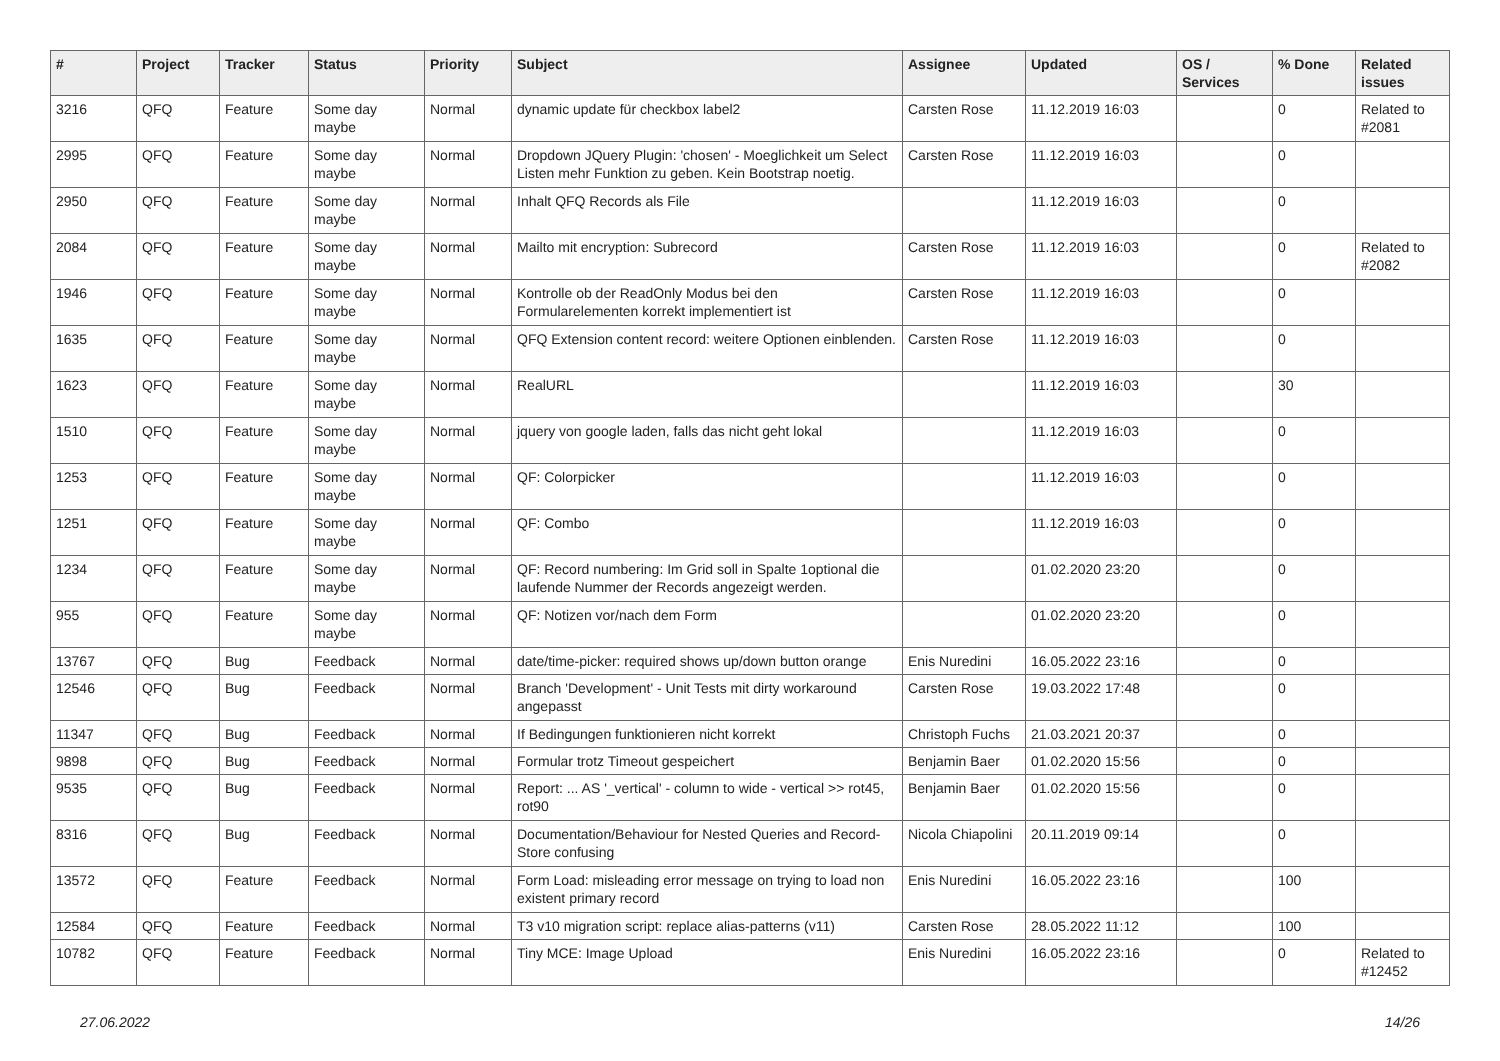| # | Project | Tracker | Status | Priority | Subject | Assignee | Updated | OS / Services | % Done | Related issues |
| --- | --- | --- | --- | --- | --- | --- | --- | --- | --- | --- |
| 3216 | QFQ | Feature | Some day maybe | Normal | dynamic update für checkbox label2 | Carsten Rose | 11.12.2019 16:03 | | 0 | Related to #2081 |
| 2995 | QFQ | Feature | Some day maybe | Normal | Dropdown JQuery Plugin: 'chosen' - Moeglichkeit um Select Listen mehr Funktion zu geben. Kein Bootstrap noetig. | Carsten Rose | 11.12.2019 16:03 | | 0 | |
| 2950 | QFQ | Feature | Some day maybe | Normal | Inhalt QFQ Records als File | | 11.12.2019 16:03 | | 0 | |
| 2084 | QFQ | Feature | Some day maybe | Normal | Mailto mit encryption: Subrecord | Carsten Rose | 11.12.2019 16:03 | | 0 | Related to #2082 |
| 1946 | QFQ | Feature | Some day maybe | Normal | Kontrolle ob der ReadOnly Modus bei den Formularelementen korrekt implementiert ist | Carsten Rose | 11.12.2019 16:03 | | 0 | |
| 1635 | QFQ | Feature | Some day maybe | Normal | QFQ Extension content record: weitere Optionen einblenden. | Carsten Rose | 11.12.2019 16:03 | | 0 | |
| 1623 | QFQ | Feature | Some day maybe | Normal | RealURL | | 11.12.2019 16:03 | | 30 | |
| 1510 | QFQ | Feature | Some day maybe | Normal | jquery von google laden, falls das nicht geht lokal | | 11.12.2019 16:03 | | 0 | |
| 1253 | QFQ | Feature | Some day maybe | Normal | QF: Colorpicker | | 11.12.2019 16:03 | | 0 | |
| 1251 | QFQ | Feature | Some day maybe | Normal | QF: Combo | | 11.12.2019 16:03 | | 0 | |
| 1234 | QFQ | Feature | Some day maybe | Normal | QF: Record numbering: Im Grid soll in Spalte 1optional die laufende Nummer der Records angezeigt werden. | | 01.02.2020 23:20 | | 0 | |
| 955 | QFQ | Feature | Some day maybe | Normal | QF: Notizen vor/nach dem Form | | 01.02.2020 23:20 | | 0 | |
| 13767 | QFQ | Bug | Feedback | Normal | date/time-picker: required shows up/down button orange | Enis Nuredini | 16.05.2022 23:16 | | 0 | |
| 12546 | QFQ | Bug | Feedback | Normal | Branch 'Development' - Unit Tests mit dirty workaround angepasst | Carsten Rose | 19.03.2022 17:48 | | 0 | |
| 11347 | QFQ | Bug | Feedback | Normal | If Bedingungen funktionieren nicht korrekt | Christoph Fuchs | 21.03.2021 20:37 | | 0 | |
| 9898 | QFQ | Bug | Feedback | Normal | Formular trotz Timeout gespeichert | Benjamin Baer | 01.02.2020 15:56 | | 0 | |
| 9535 | QFQ | Bug | Feedback | Normal | Report: ... AS '_vertical' - column to wide - vertical >> rot45, rot90 | Benjamin Baer | 01.02.2020 15:56 | | 0 | |
| 8316 | QFQ | Bug | Feedback | Normal | Documentation/Behaviour for Nested Queries and Record-Store confusing | Nicola Chiapolini | 20.11.2019 09:14 | | 0 | |
| 13572 | QFQ | Feature | Feedback | Normal | Form Load: misleading error message on trying to load non existent primary record | Enis Nuredini | 16.05.2022 23:16 | | 100 | |
| 12584 | QFQ | Feature | Feedback | Normal | T3 v10 migration script: replace alias-patterns (v11) | Carsten Rose | 28.05.2022 11:12 | | 100 | |
| 10782 | QFQ | Feature | Feedback | Normal | Tiny MCE: Image Upload | Enis Nuredini | 16.05.2022 23:16 | | 0 | Related to #12452 |
27.06.2022 14/26